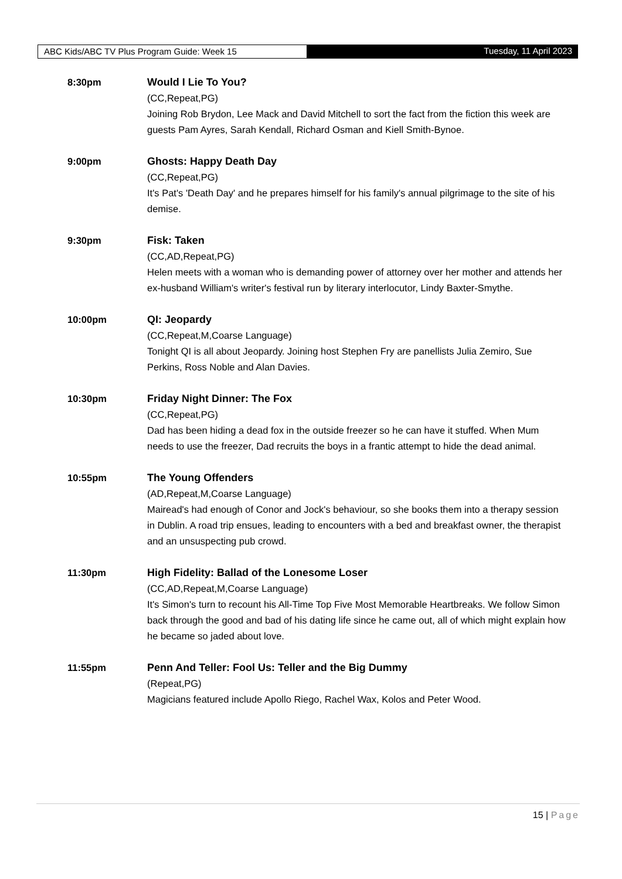ABC Kids/ABC TV Plus Program Guide: Week 15
Tuesday, 11 April 2023
8:30pm Would I Lie To You?
(CC,Repeat,PG)
Joining Rob Brydon, Lee Mack and David Mitchell to sort the fact from the fiction this week are guests Pam Ayres, Sarah Kendall, Richard Osman and Kiell Smith-Bynoe.
9:00pm Ghosts: Happy Death Day
(CC,Repeat,PG)
It's Pat's 'Death Day' and he prepares himself for his family's annual pilgrimage to the site of his demise.
9:30pm Fisk: Taken
(CC,AD,Repeat,PG)
Helen meets with a woman who is demanding power of attorney over her mother and attends her ex-husband William's writer's festival run by literary interlocutor, Lindy Baxter-Smythe.
10:00pm QI: Jeopardy
(CC,Repeat,M,Coarse Language)
Tonight QI is all about Jeopardy. Joining host Stephen Fry are panellists Julia Zemiro, Sue Perkins, Ross Noble and Alan Davies.
10:30pm Friday Night Dinner: The Fox
(CC,Repeat,PG)
Dad has been hiding a dead fox in the outside freezer so he can have it stuffed. When Mum needs to use the freezer, Dad recruits the boys in a frantic attempt to hide the dead animal.
10:55pm The Young Offenders
(AD,Repeat,M,Coarse Language)
Mairead's had enough of Conor and Jock's behaviour, so she books them into a therapy session in Dublin. A road trip ensues, leading to encounters with a bed and breakfast owner, the therapist and an unsuspecting pub crowd.
11:30pm High Fidelity: Ballad of the Lonesome Loser
(CC,AD,Repeat,M,Coarse Language)
It's Simon's turn to recount his All-Time Top Five Most Memorable Heartbreaks. We follow Simon back through the good and bad of his dating life since he came out, all of which might explain how he became so jaded about love.
11:55pm Penn And Teller: Fool Us: Teller and the Big Dummy
(Repeat,PG)
Magicians featured include Apollo Riego, Rachel Wax, Kolos and Peter Wood.
15 | Page